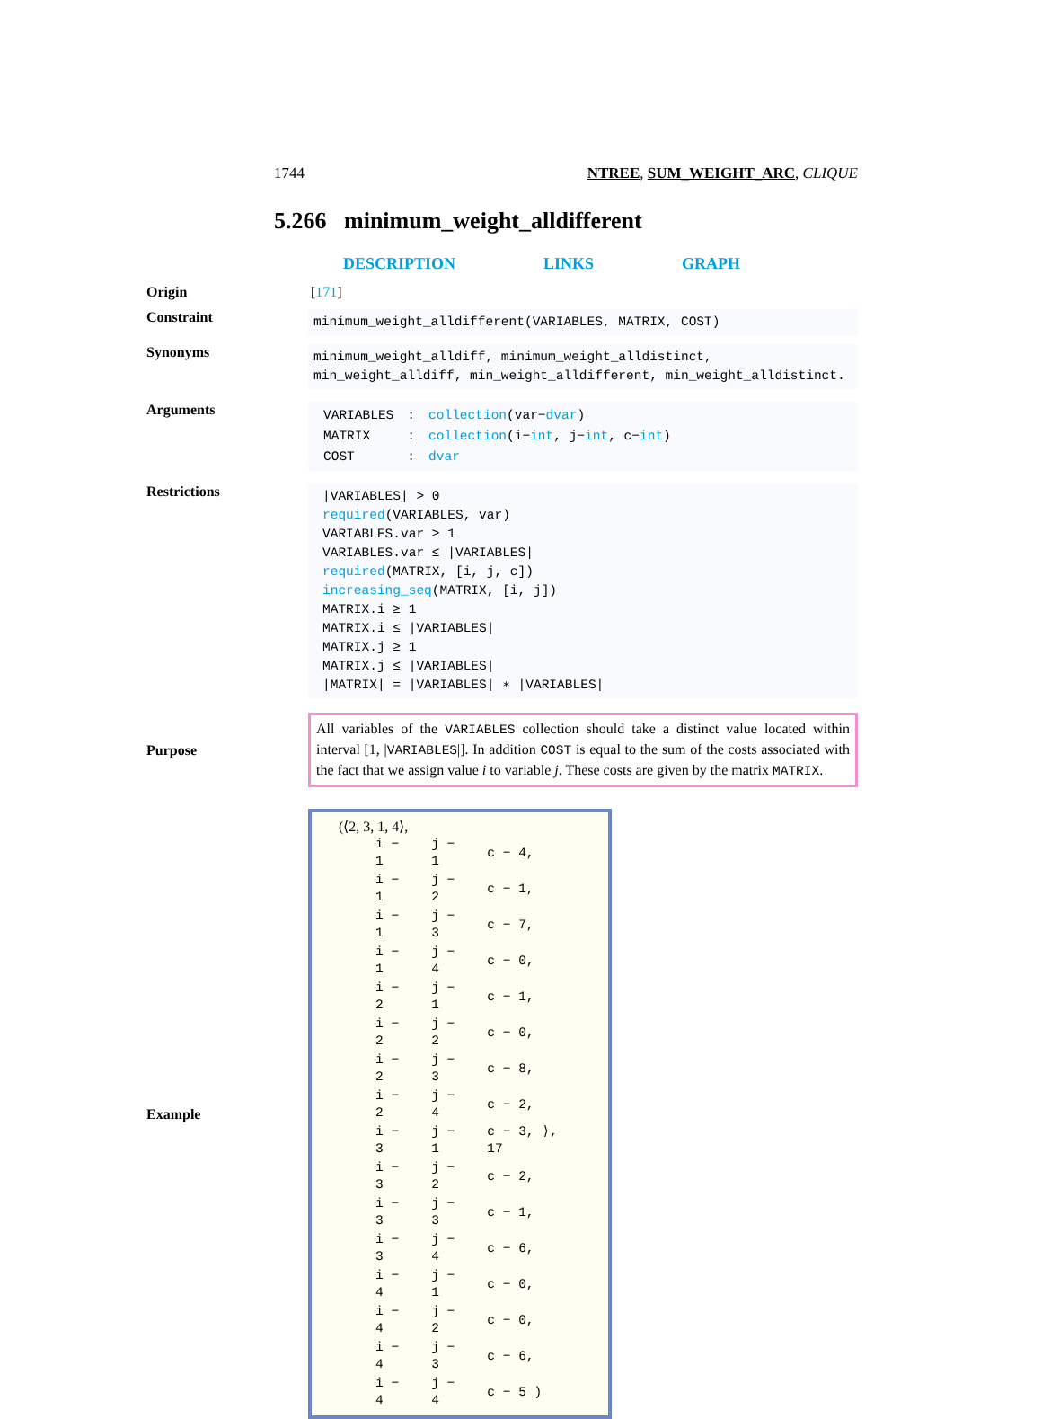1744 NTREE, SUM_WEIGHT_ARC, CLIQUE
5.266 minimum_weight_alldifferent
DESCRIPTION LINKS GRAPH
Origin [171]
Constraint
minimum_weight_alldifferent(VARIABLES, MATRIX, COST)
Synonyms
minimum_weight_alldiff, minimum_weight_alldistinct, min_weight_alldiff, min_weight_alldifferent, min_weight_alldistinct.
Arguments
| VARIABLES | : | collection (var− dvar ) |
| MATRIX | : | collection (i− int , j− int , c− int ) |
| COST | : | dvar |
Restrictions
|VARIABLES| > 0
required(VARIABLES, var)
VARIABLES.var ≥ 1
VARIABLES.var ≤ |VARIABLES|
required(MATRIX, [i, j, c])
increasing_seq(MATRIX, [i, j])
MATRIX.i ≥ 1
MATRIX.i ≤ |VARIABLES|
MATRIX.j ≥ 1
MATRIX.j ≤ |VARIABLES|
|MATRIX| = |VARIABLES| ∗ |VARIABLES|
Purpose
All variables of the VARIABLES collection should take a distinct value located within interval [1, |VARIABLES|]. In addition COST is equal to the sum of the costs associated with the fact that we assign value i to variable j. These costs are given by the matrix MATRIX.
Example
(⟨2, 3, 1, 4⟩,
| i − 1 | j − 1 | c − 4, |
| i − 1 | j − 2 | c − 1, |
| i − 1 | j − 3 | c − 7, |
| i − 1 | j − 4 | c − 0, |
| i − 2 | j − 1 | c − 1, |
| i − 2 | j − 2 | c − 0, |
| i − 2 | j − 3 | c − 8, |
| i − 2 | j − 4 | c − 2, |
| i − 3 | j − 1 | c − 3, ⟩, 17 |
| i − 3 | j − 2 | c − 2, |
| i − 3 | j − 3 | c − 1, |
| i − 3 | j − 4 | c − 6, |
| i − 4 | j − 1 | c − 0, |
| i − 4 | j − 2 | c − 0, |
| i − 4 | j − 3 | c − 6, |
| i − 4 | j − 4 | c − 5 ) |